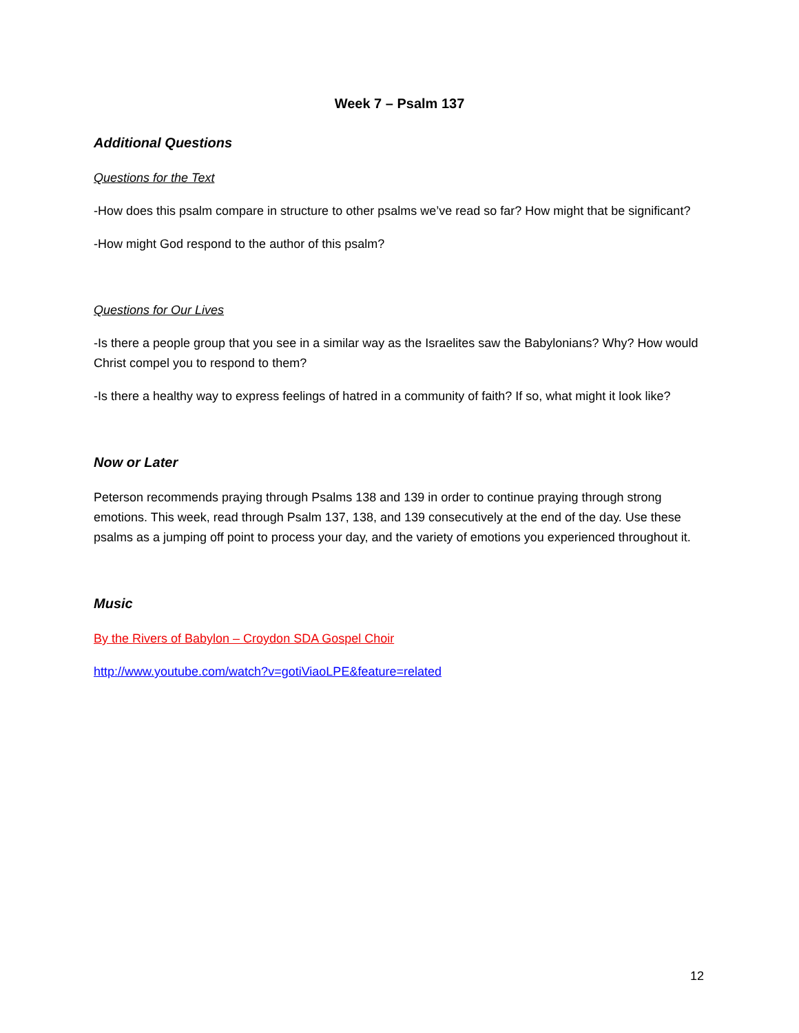Week 7 – Psalm 137
Additional Questions
Questions for the Text
-How does this psalm compare in structure to other psalms we’ve read so far? How might that be significant?
-How might God respond to the author of this psalm?
Questions for Our Lives
-Is there a people group that you see in a similar way as the Israelites saw the Babylonians? Why? How would Christ compel you to respond to them?
-Is there a healthy way to express feelings of hatred in a community of faith? If so, what might it look like?
Now or Later
Peterson recommends praying through Psalms 138 and 139 in order to continue praying through strong emotions. This week, read through Psalm 137, 138, and 139 consecutively at the end of the day. Use these psalms as a jumping off point to process your day, and the variety of emotions you experienced throughout it.
Music
By the Rivers of Babylon – Croydon SDA Gospel Choir
http://www.youtube.com/watch?v=gotiViaoLPE&feature=related
12